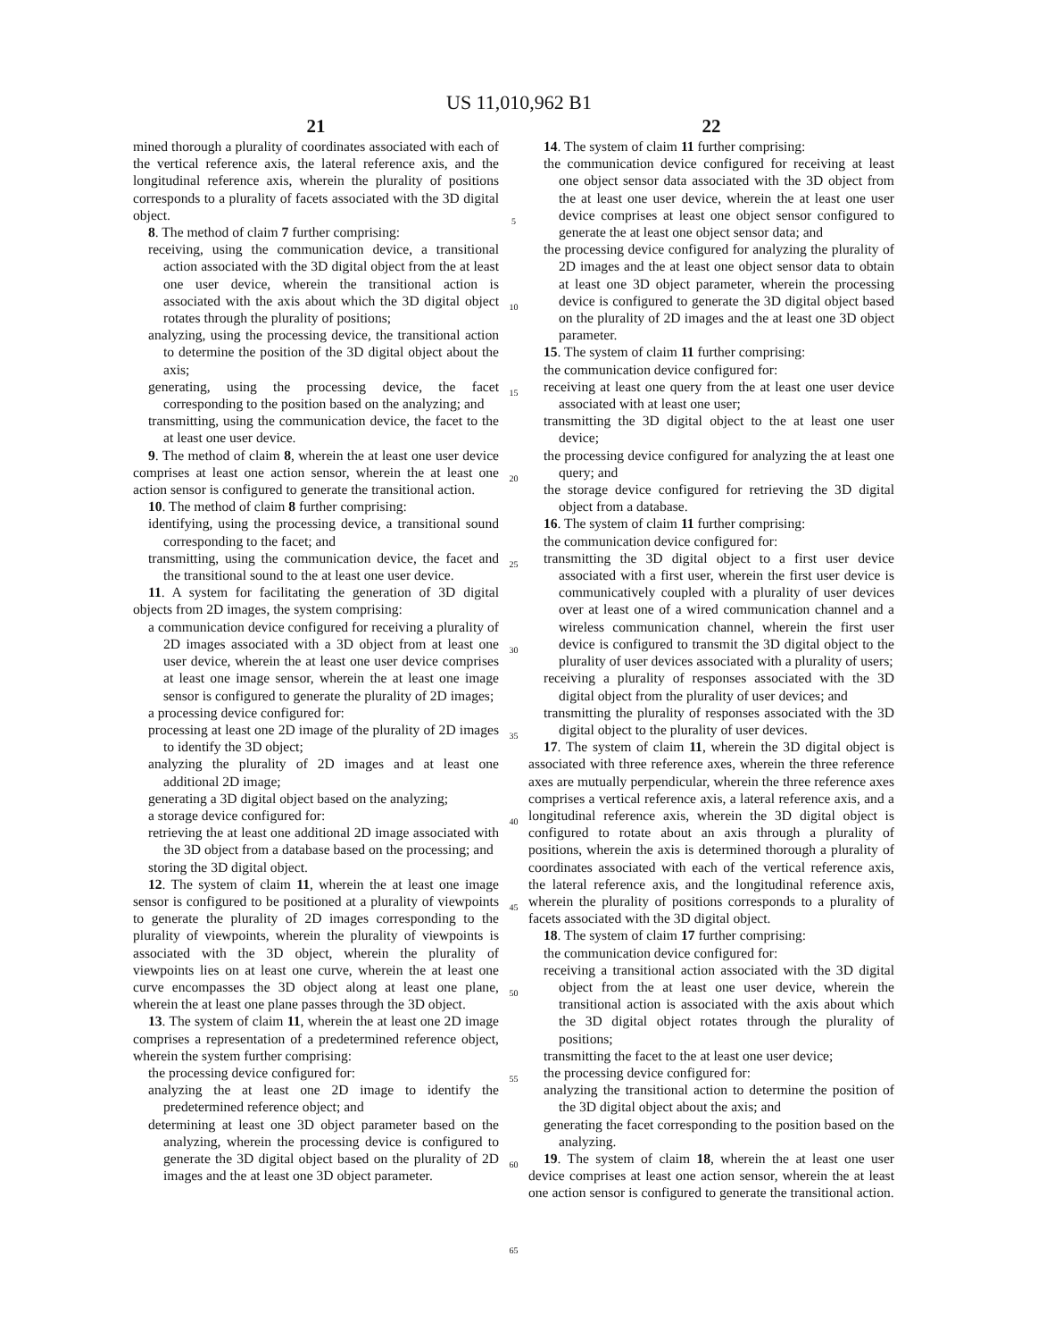US 11,010,962 B1
21
mined thorough a plurality of coordinates associated with each of the vertical reference axis, the lateral reference axis, and the longitudinal reference axis, wherein the plurality of positions corresponds to a plurality of facets associated with the 3D digital object.
8. The method of claim 7 further comprising:
receiving, using the communication device, a transitional action associated with the 3D digital object from the at least one user device, wherein the transitional action is associated with the axis about which the 3D digital object rotates through the plurality of positions;
analyzing, using the processing device, the transitional action to determine the position of the 3D digital object about the axis;
generating, using the processing device, the facet corresponding to the position based on the analyzing; and
transmitting, using the communication device, the facet to the at least one user device.
9. The method of claim 8, wherein the at least one user device comprises at least one action sensor, wherein the at least one action sensor is configured to generate the transitional action.
10. The method of claim 8 further comprising:
identifying, using the processing device, a transitional sound corresponding to the facet; and
transmitting, using the communication device, the facet and the transitional sound to the at least one user device.
11. A system for facilitating the generation of 3D digital objects from 2D images, the system comprising:
a communication device configured for receiving a plurality of 2D images associated with a 3D object from at least one user device, wherein the at least one user device comprises at least one image sensor, wherein the at least one image sensor is configured to generate the plurality of 2D images;
a processing device configured for:
processing at least one 2D image of the plurality of 2D images to identify the 3D object;
analyzing the plurality of 2D images and at least one additional 2D image;
generating a 3D digital object based on the analyzing;
a storage device configured for:
retrieving the at least one additional 2D image associated with the 3D object from a database based on the processing; and
storing the 3D digital object.
12. The system of claim 11, wherein the at least one image sensor is configured to be positioned at a plurality of viewpoints to generate the plurality of 2D images corresponding to the plurality of viewpoints, wherein the plurality of viewpoints is associated with the 3D object, wherein the plurality of viewpoints lies on at least one curve, wherein the at least one curve encompasses the 3D object along at least one plane, wherein the at least one plane passes through the 3D object.
13. The system of claim 11, wherein the at least one 2D image comprises a representation of a predetermined reference object, wherein the system further comprising:
the processing device configured for:
analyzing the at least one 2D image to identify the predetermined reference object; and
determining at least one 3D object parameter based on the analyzing, wherein the processing device is configured to generate the 3D digital object based on the plurality of 2D images and the at least one 3D object parameter.
5
10
15
20
25
30
35
40
45
50
55
60
65
22
14. The system of claim 11 further comprising:
the communication device configured for receiving at least one object sensor data associated with the 3D object from the at least one user device, wherein the at least one user device comprises at least one object sensor configured to generate the at least one object sensor data; and
the processing device configured for analyzing the plurality of 2D images and the at least one object sensor data to obtain at least one 3D object parameter, wherein the processing device is configured to generate the 3D digital object based on the plurality of 2D images and the at least one 3D object parameter.
15. The system of claim 11 further comprising:
the communication device configured for:
receiving at least one query from the at least one user device associated with at least one user;
transmitting the 3D digital object to the at least one user device;
the processing device configured for analyzing the at least one query; and
the storage device configured for retrieving the 3D digital object from a database.
16. The system of claim 11 further comprising:
the communication device configured for:
transmitting the 3D digital object to a first user device associated with a first user, wherein the first user device is communicatively coupled with a plurality of user devices over at least one of a wired communication channel and a wireless communication channel, wherein the first user device is configured to transmit the 3D digital object to the plurality of user devices associated with a plurality of users;
receiving a plurality of responses associated with the 3D digital object from the plurality of user devices; and
transmitting the plurality of responses associated with the 3D digital object to the plurality of user devices.
17. The system of claim 11, wherein the 3D digital object is associated with three reference axes, wherein the three reference axes are mutually perpendicular, wherein the three reference axes comprises a vertical reference axis, a lateral reference axis, and a longitudinal reference axis, wherein the 3D digital object is configured to rotate about an axis through a plurality of positions, wherein the axis is determined thorough a plurality of coordinates associated with each of the vertical reference axis, the lateral reference axis, and the longitudinal reference axis, wherein the plurality of positions corresponds to a plurality of facets associated with the 3D digital object.
18. The system of claim 17 further comprising:
the communication device configured for:
receiving a transitional action associated with the 3D digital object from the at least one user device, wherein the transitional action is associated with the axis about which the 3D digital object rotates through the plurality of positions;
transmitting the facet to the at least one user device;
the processing device configured for:
analyzing the transitional action to determine the position of the 3D digital object about the axis; and
generating the facet corresponding to the position based on the analyzing.
19. The system of claim 18, wherein the at least one user device comprises at least one action sensor, wherein the at least one action sensor is configured to generate the transitional action.